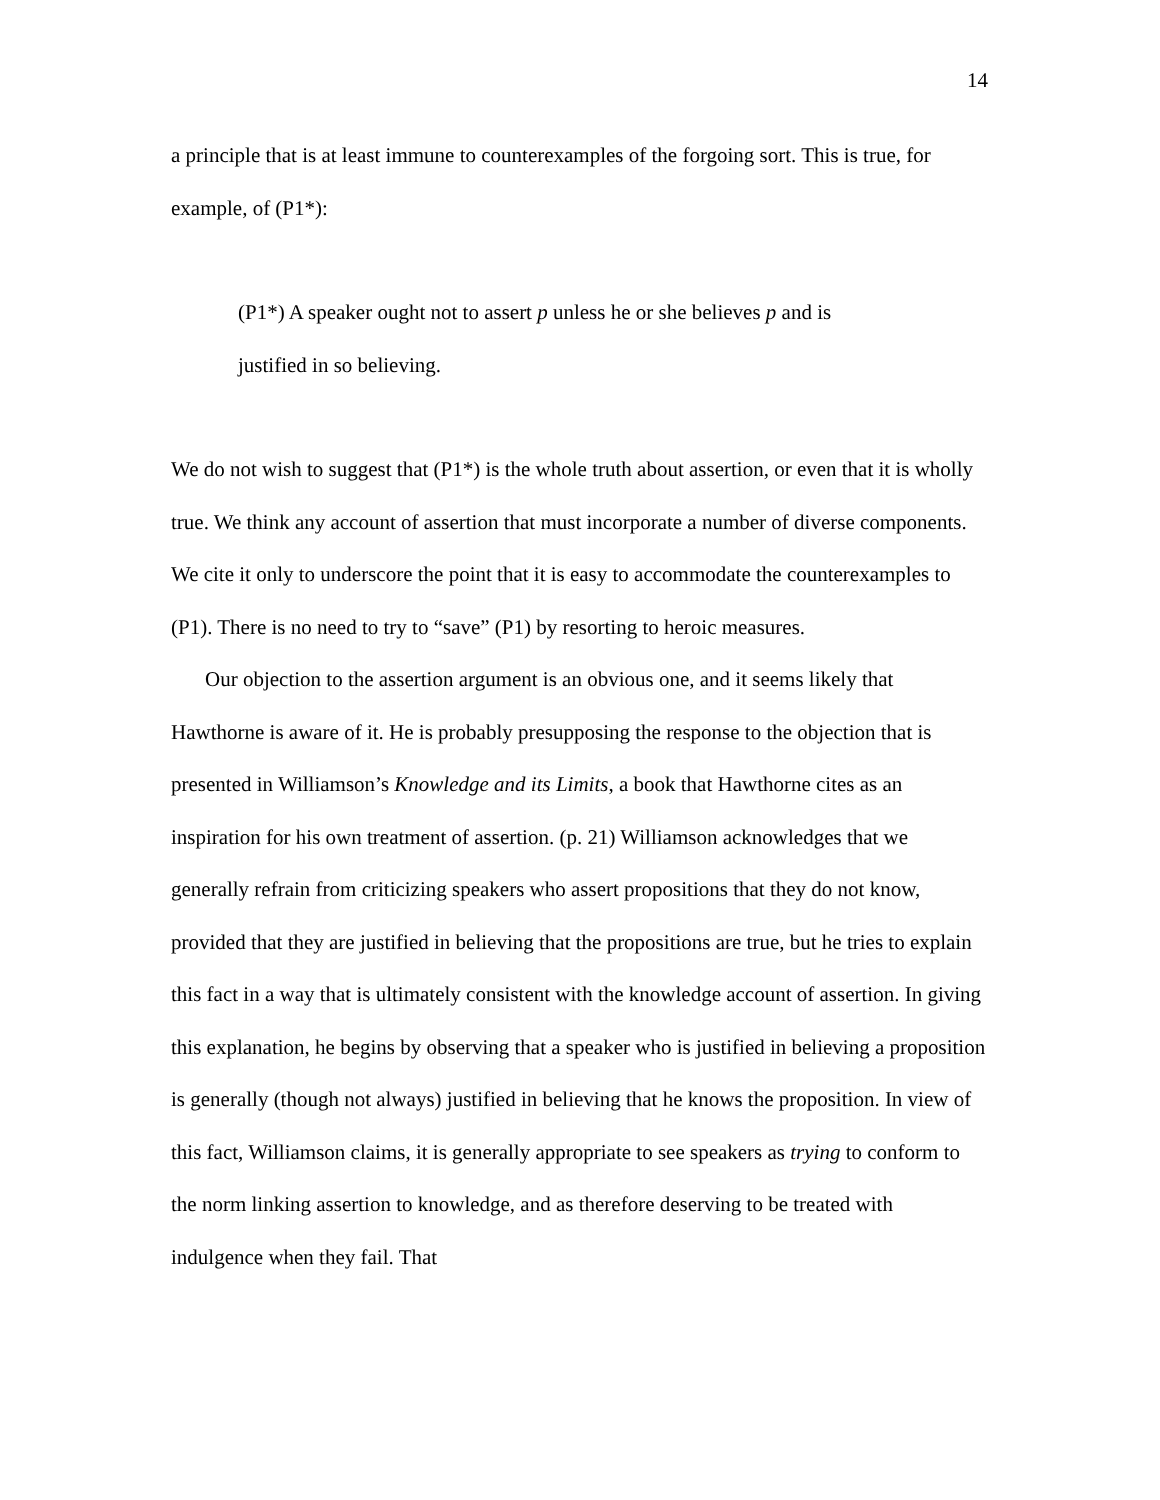14
a principle that is at least immune to counterexamples of the forgoing sort. This is true, for example, of (P1*):
(P1*) A speaker ought not to assert p unless he or she believes p and is justified in so believing.
We do not wish to suggest that (P1*) is the whole truth about assertion, or even that it is wholly true. We think any account of assertion that must incorporate a number of diverse components. We cite it only to underscore the point that it is easy to accommodate the counterexamples to (P1). There is no need to try to “save” (P1) by resorting to heroic measures.
Our objection to the assertion argument is an obvious one, and it seems likely that Hawthorne is aware of it. He is probably presupposing the response to the objection that is presented in Williamson’s Knowledge and its Limits, a book that Hawthorne cites as an inspiration for his own treatment of assertion. (p. 21) Williamson acknowledges that we generally refrain from criticizing speakers who assert propositions that they do not know, provided that they are justified in believing that the propositions are true, but he tries to explain this fact in a way that is ultimately consistent with the knowledge account of assertion. In giving this explanation, he begins by observing that a speaker who is justified in believing a proposition is generally (though not always) justified in believing that he knows the proposition. In view of this fact, Williamson claims, it is generally appropriate to see speakers as trying to conform to the norm linking assertion to knowledge, and as therefore deserving to be treated with indulgence when they fail. That